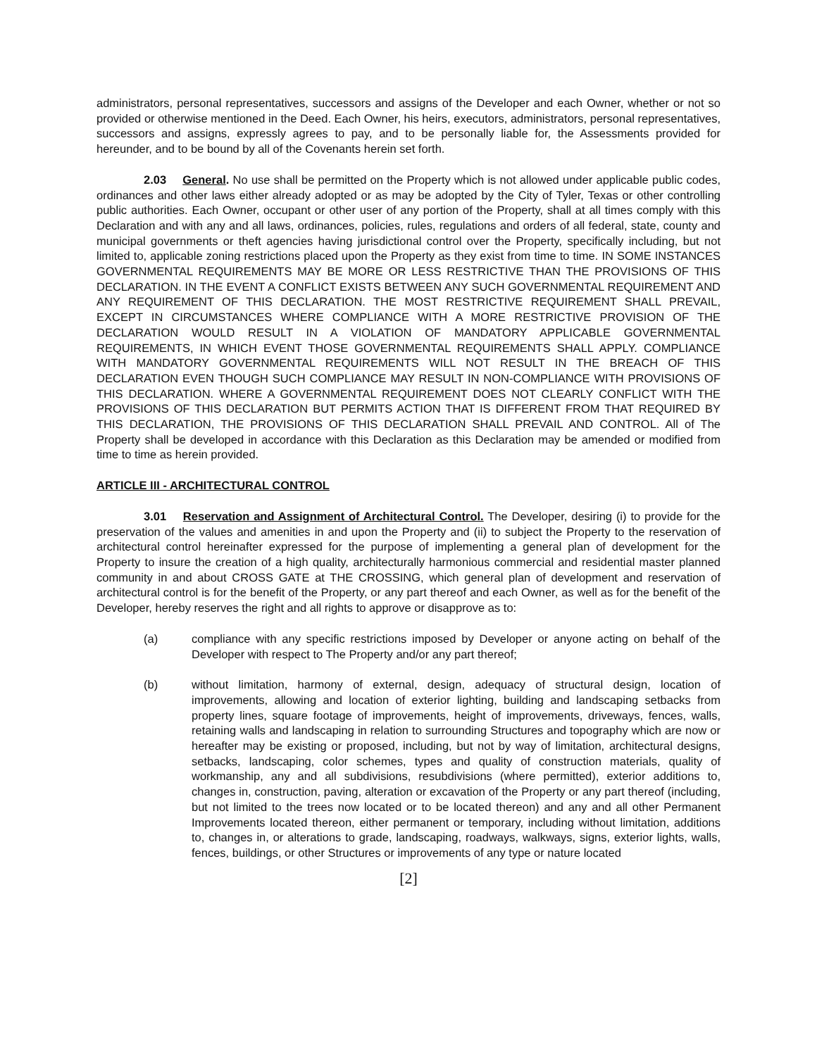administrators, personal representatives, successors and assigns of the Developer and each Owner, whether or not so provided or otherwise mentioned in the Deed. Each Owner, his heirs, executors, administrators, personal representatives, successors and assigns, expressly agrees to pay, and to be personally liable for, the Assessments provided for hereunder, and to be bound by all of the Covenants herein set forth.
2.03 General. No use shall be permitted on the Property which is not allowed under applicable public codes, ordinances and other laws either already adopted or as may be adopted by the City of Tyler, Texas or other controlling public authorities. Each Owner, occupant or other user of any portion of the Property, shall at all times comply with this Declaration and with any and all laws, ordinances, policies, rules, regulations and orders of all federal, state, county and municipal governments or theft agencies having jurisdictional control over the Property, specifically including, but not limited to, applicable zoning restrictions placed upon the Property as they exist from time to time. IN SOME INSTANCES GOVERNMENTAL REQUIREMENTS MAY BE MORE OR LESS RESTRICTIVE THAN THE PROVISIONS OF THIS DECLARATION. IN THE EVENT A CONFLICT EXISTS BETWEEN ANY SUCH GOVERNMENTAL REQUIREMENT AND ANY REQUIREMENT OF THIS DECLARATION. THE MOST RESTRICTIVE REQUIREMENT SHALL PREVAIL, EXCEPT IN CIRCUMSTANCES WHERE COMPLIANCE WITH A MORE RESTRICTIVE PROVISION OF THE DECLARATION WOULD RESULT IN A VIOLATION OF MANDATORY APPLICABLE GOVERNMENTAL REQUIREMENTS, IN WHICH EVENT THOSE GOVERNMENTAL REQUIREMENTS SHALL APPLY. COMPLIANCE WITH MANDATORY GOVERNMENTAL REQUIREMENTS WILL NOT RESULT IN THE BREACH OF THIS DECLARATION EVEN THOUGH SUCH COMPLIANCE MAY RESULT IN NON-COMPLIANCE WITH PROVISIONS OF THIS DECLARATION. WHERE A GOVERNMENTAL REQUIREMENT DOES NOT CLEARLY CONFLICT WITH THE PROVISIONS OF THIS DECLARATION BUT PERMITS ACTION THAT IS DIFFERENT FROM THAT REQUIRED BY THIS DECLARATION, THE PROVISIONS OF THIS DECLARATION SHALL PREVAIL AND CONTROL. All of The Property shall be developed in accordance with this Declaration as this Declaration may be amended or modified from time to time as herein provided.
ARTICLE III - ARCHITECTURAL CONTROL
3.01 Reservation and Assignment of Architectural Control. The Developer, desiring (i) to provide for the preservation of the values and amenities in and upon the Property and (ii) to subject the Property to the reservation of architectural control hereinafter expressed for the purpose of implementing a general plan of development for the Property to insure the creation of a high quality, architecturally harmonious commercial and residential master planned community in and about CROSS GATE at THE CROSSING, which general plan of development and reservation of architectural control is for the benefit of the Property, or any part thereof and each Owner, as well as for the benefit of the Developer, hereby reserves the right and all rights to approve or disapprove as to:
(a) compliance with any specific restrictions imposed by Developer or anyone acting on behalf of the Developer with respect to The Property and/or any part thereof;
(b) without limitation, harmony of external, design, adequacy of structural design, location of improvements, allowing and location of exterior lighting, building and landscaping setbacks from property lines, square footage of improvements, height of improvements, driveways, fences, walls, retaining walls and landscaping in relation to surrounding Structures and topography which are now or hereafter may be existing or proposed, including, but not by way of limitation, architectural designs, setbacks, landscaping, color schemes, types and quality of construction materials, quality of workmanship, any and all subdivisions, resubdivisions (where permitted), exterior additions to, changes in, construction, paving, alteration or excavation of the Property or any part thereof (including, but not limited to the trees now located or to be located thereon) and any and all other Permanent Improvements located thereon, either permanent or temporary, including without limitation, additions to, changes in, or alterations to grade, landscaping, roadways, walkways, signs, exterior lights, walls, fences, buildings, or other Structures or improvements of any type or nature located
[2]